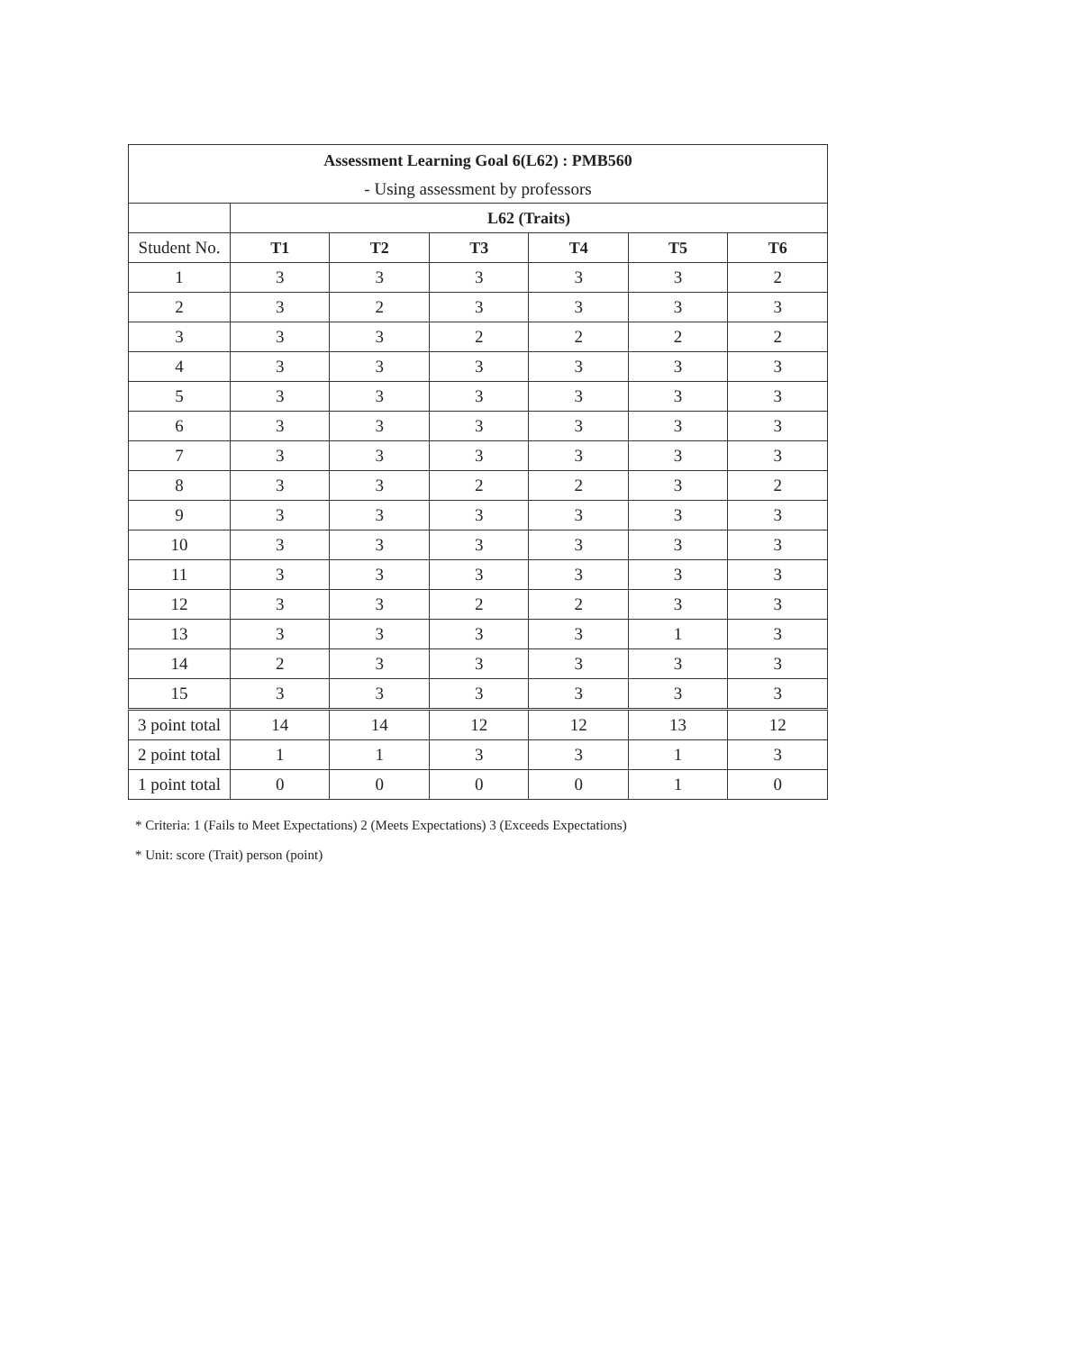| Assessment Learning Goal 6(L62) : PMB560 | | | | | | |
| --- | --- | --- | --- | --- | --- | --- |
| - Using assessment by professors | | | | | | |
| | L62 (Traits) | | | | | |
| Student No. | T1 | T2 | T3 | T4 | T5 | T6 |
| 1 | 3 | 3 | 3 | 3 | 3 | 2 |
| 2 | 3 | 2 | 3 | 3 | 3 | 3 |
| 3 | 3 | 3 | 2 | 2 | 2 | 2 |
| 4 | 3 | 3 | 3 | 3 | 3 | 3 |
| 5 | 3 | 3 | 3 | 3 | 3 | 3 |
| 6 | 3 | 3 | 3 | 3 | 3 | 3 |
| 7 | 3 | 3 | 3 | 3 | 3 | 3 |
| 8 | 3 | 3 | 2 | 2 | 3 | 2 |
| 9 | 3 | 3 | 3 | 3 | 3 | 3 |
| 10 | 3 | 3 | 3 | 3 | 3 | 3 |
| 11 | 3 | 3 | 3 | 3 | 3 | 3 |
| 12 | 3 | 3 | 2 | 2 | 3 | 3 |
| 13 | 3 | 3 | 3 | 3 | 1 | 3 |
| 14 | 2 | 3 | 3 | 3 | 3 | 3 |
| 15 | 3 | 3 | 3 | 3 | 3 | 3 |
| 3 point total | 14 | 14 | 12 | 12 | 13 | 12 |
| 2 point total | 1 | 1 | 3 | 3 | 1 | 3 |
| 1 point total | 0 | 0 | 0 | 0 | 1 | 0 |
* Criteria: 1 (Fails to Meet Expectations) 2 (Meets Expectations) 3 (Exceeds Expectations)
* Unit: score (Trait) person (point)